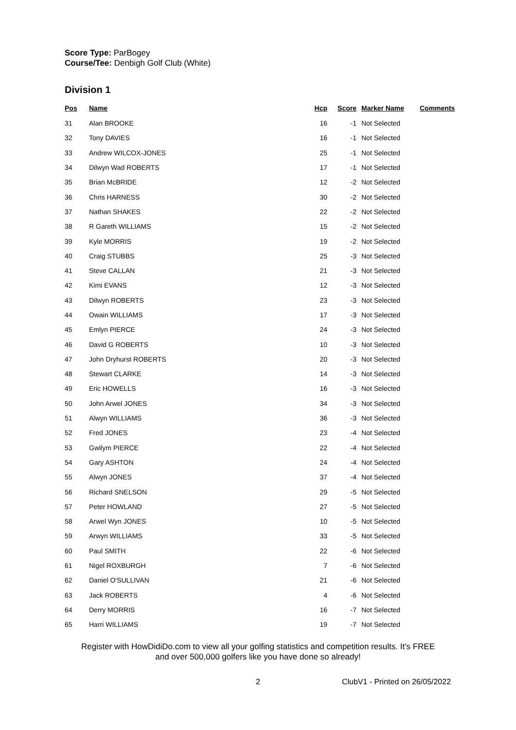Score Type: ParBogey
Course/Tee: Denbigh Golf Club (White)
Division 1
| Pos | Name | Hcp | Score | Marker Name | Comments |
| --- | --- | --- | --- | --- | --- |
| 31 | Alan BROOKE | 16 | -1 | Not Selected | |
| 32 | Tony DAVIES | 16 | -1 | Not Selected | |
| 33 | Andrew WILCOX-JONES | 25 | -1 | Not Selected | |
| 34 | Dilwyn Wad ROBERTS | 17 | -1 | Not Selected | |
| 35 | Brian McBRIDE | 12 | -2 | Not Selected | |
| 36 | Chris HARNESS | 30 | -2 | Not Selected | |
| 37 | Nathan SHAKES | 22 | -2 | Not Selected | |
| 38 | R Gareth WILLIAMS | 15 | -2 | Not Selected | |
| 39 | Kyle MORRIS | 19 | -2 | Not Selected | |
| 40 | Craig STUBBS | 25 | -3 | Not Selected | |
| 41 | Steve CALLAN | 21 | -3 | Not Selected | |
| 42 | Kimi EVANS | 12 | -3 | Not Selected | |
| 43 | Dilwyn ROBERTS | 23 | -3 | Not Selected | |
| 44 | Owain WILLIAMS | 17 | -3 | Not Selected | |
| 45 | Emlyn PIERCE | 24 | -3 | Not Selected | |
| 46 | David G ROBERTS | 10 | -3 | Not Selected | |
| 47 | John Dryhurst ROBERTS | 20 | -3 | Not Selected | |
| 48 | Stewart CLARKE | 14 | -3 | Not Selected | |
| 49 | Eric HOWELLS | 16 | -3 | Not Selected | |
| 50 | John Arwel JONES | 34 | -3 | Not Selected | |
| 51 | Alwyn WILLIAMS | 36 | -3 | Not Selected | |
| 52 | Fred JONES | 23 | -4 | Not Selected | |
| 53 | Gwilym PIERCE | 22 | -4 | Not Selected | |
| 54 | Gary ASHTON | 24 | -4 | Not Selected | |
| 55 | Alwyn JONES | 37 | -4 | Not Selected | |
| 56 | Richard SNELSON | 29 | -5 | Not Selected | |
| 57 | Peter HOWLAND | 27 | -5 | Not Selected | |
| 58 | Arwel Wyn JONES | 10 | -5 | Not Selected | |
| 59 | Arwyn WILLIAMS | 33 | -5 | Not Selected | |
| 60 | Paul SMITH | 22 | -6 | Not Selected | |
| 61 | Nigel ROXBURGH | 7 | -6 | Not Selected | |
| 62 | Daniel O'SULLIVAN | 21 | -6 | Not Selected | |
| 63 | Jack ROBERTS | 4 | -6 | Not Selected | |
| 64 | Derry MORRIS | 16 | -7 | Not Selected | |
| 65 | Harri WILLIAMS | 19 | -7 | Not Selected | |
Register with HowDidiDo.com to view all your golfing statistics and competition results. It's FREE
and over 500,000 golfers like you have done so already!
2 ClubV1 - Printed on 26/05/2022